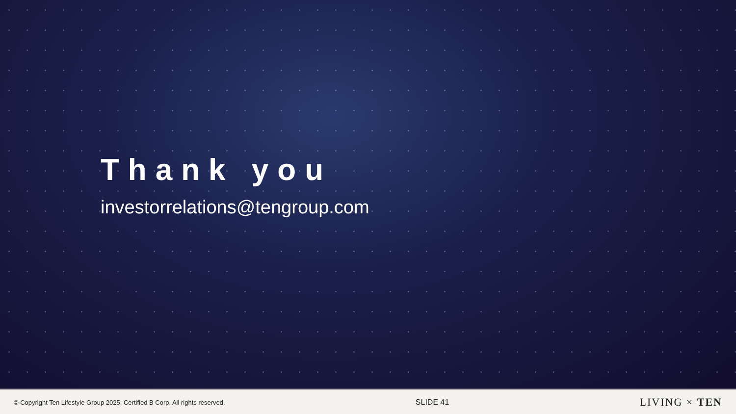Thank you
investorrelations@tengroup.com
© Copyright Ten Lifestyle Group 2025. Certified B Corp. All rights reserved. SLIDE 41 LIVING × TEN